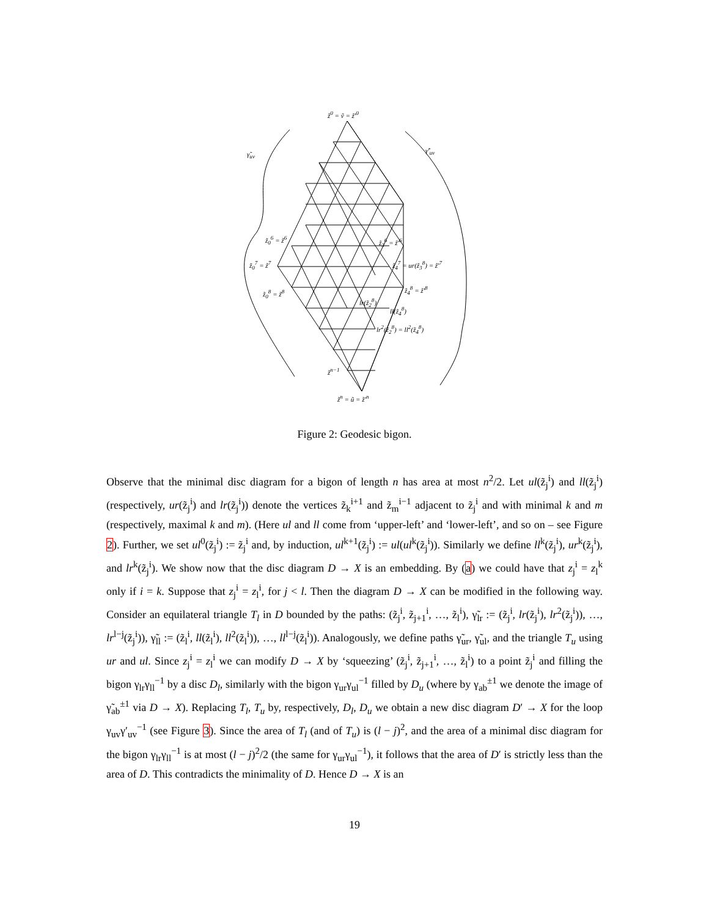z̃<sup>0</sup> = ṽ = z̃′<sup>0</sup>
γ̃<sub>uv</sub> γ̃′<sub>uv</sub>
z̃<sub>0</sub><sup>6</sup> = z̃<sup>6</sup> z̃<sub>3</sub><sup>6</sup> = z̃′<sup>6</sup>
z̃<sub>0</sub><sup>7</sup> = z̃<sup>7</sup> z̃<sub>4</sub><sup>7</sup> = ur(z̃<sub>3</sub><sup>8</sup>) = z̃′<sup>7</sup>
z̃<sub>0</sub><sup>8</sup> = z̃<sup>8</sup> z̃<sub>4</sub><sup>8</sup> = z̃′<sup>8</sup>
lr(z̃<sub>2</sub><sup>8</sup>)
ll(z̃<sub>4</sub><sup>8</sup>)
lr<sup>2</sup>(z̃<sub>2</sub><sup>8</sup>) = ll<sup>2</sup>(z̃<sub>4</sub><sup>8</sup>)
z̃<sup>n−1</sup>
z̃<sup>n</sup> = ũ = z̃′<sup>n</sup>
Figure 2: Geodesic bigon.
Observe that the minimal disc diagram for a bigon of length n has area at most n<sup>2</sup>/2. Let ul(z̃<sub>j</sub><sup>i</sup>) and ll(z̃<sub>j</sub><sup>i</sup>) (respectively, ur(z̃<sub>j</sub><sup>i</sup>) and lr(z̃<sub>j</sub><sup>i</sup>)) denote the vertices z̃<sub>k</sub><sup>i+1</sup> and z̃<sub>m</sub><sup>i−1</sup> adjacent to z̃<sub>j</sub><sup>i</sup> and with minimal k and m (respectively, maximal k and m). (Here ul and ll come from ‘upper-left’ and ‘lower-left’, and so on – see Figure 2). Further, we set ul<sup>0</sup>(z̃<sub>j</sub><sup>i</sup>) := z̃<sub>j</sub><sup>i</sup> and, by induction, ul<sup>k+1</sup>(z̃<sub>j</sub><sup>i</sup>) := ul(ul<sup>k</sup>(z̃<sub>j</sub><sup>i</sup>)). Similarly we define ll<sup>k</sup>(z̃<sub>j</sub><sup>i</sup>), ur<sup>k</sup>(z̃<sub>j</sub><sup>i</sup>), and lr<sup>k</sup>(z̃<sub>j</sub><sup>i</sup>). We show now that the disc diagram D → X is an embedding. By (a) we could have that z<sub>j</sub><sup>i</sup> = z<sub>l</sub><sup>k</sup> only if i = k. Suppose that z<sub>j</sub><sup>i</sup> = z<sub>l</sub><sup>i</sup>, for j < l. Then the diagram D → X can be modified in the following way. Consider an equilateral triangle T<sub>l</sub> in D bounded by the paths: (z̃<sub>j</sub><sup>i</sup>, z̃<sub>j+1</sub><sup>i</sup>, …, z̃<sub>l</sub><sup>i</sup>), γ̃<sub>lr</sub> := (z̃<sub>j</sub><sup>i</sup>, lr(z̃<sub>j</sub><sup>i</sup>), lr<sup>2</sup>(z̃<sub>j</sub><sup>i</sup>)), …, lr<sup>l−j</sup>(z̃<sub>j</sub><sup>i</sup>)), γ̃<sub>ll</sub> := (z̃<sub>l</sub><sup>i</sup>, ll(z̃<sub>l</sub><sup>i</sup>), ll<sup>2</sup>(z̃<sub>l</sub><sup>i</sup>)), …, ll<sup>l−j</sup>(z̃<sub>l</sub><sup>i</sup>)). Analogously, we define paths γ̃<sub>ur</sub>, γ̃<sub>ul</sub>, and the triangle T<sub>u</sub> using ur and ul. Since z<sub>j</sub><sup>i</sup> = z<sub>l</sub><sup>i</sup> we can modify D → X by ‘squeezing’ (z̃<sub>j</sub><sup>i</sup>, z̃<sub>j+1</sub><sup>i</sup>, …, z̃<sub>l</sub><sup>i</sup>) to a point z̃<sub>j</sub><sup>i</sup> and filling the bigon γ<sub>lr</sub>γ<sub>ll</sub><sup>−1</sup> by a disc D<sub>l</sub>, similarly with the bigon γ<sub>ur</sub>γ<sub>ul</sub><sup>−1</sup> filled by D<sub>u</sub> (where by γ<sub>ab</sub><sup>±1</sup> we denote the image of γ̃<sub>ab</sub><sup>±1</sup> via D → X). Replacing T<sub>l</sub>, T<sub>u</sub> by, respectively, D<sub>l</sub>, D<sub>u</sub> we obtain a new disc diagram D′ → X for the loop γ<sub>uv</sub>γ′<sub>uv</sub><sup>−1</sup> (see Figure 3). Since the area of T<sub>l</sub> (and of T<sub>u</sub>) is (l − j)<sup>2</sup>, and the area of a minimal disc diagram for the bigon γ<sub>lr</sub>γ<sub>ll</sub><sup>−1</sup> is at most (l − j)<sup>2</sup>/2 (the same for γ<sub>ur</sub>γ<sub>ul</sub><sup>−1</sup>), it follows that the area of D′ is strictly less than the area of D. This contradicts the minimality of D. Hence D → X is an
19